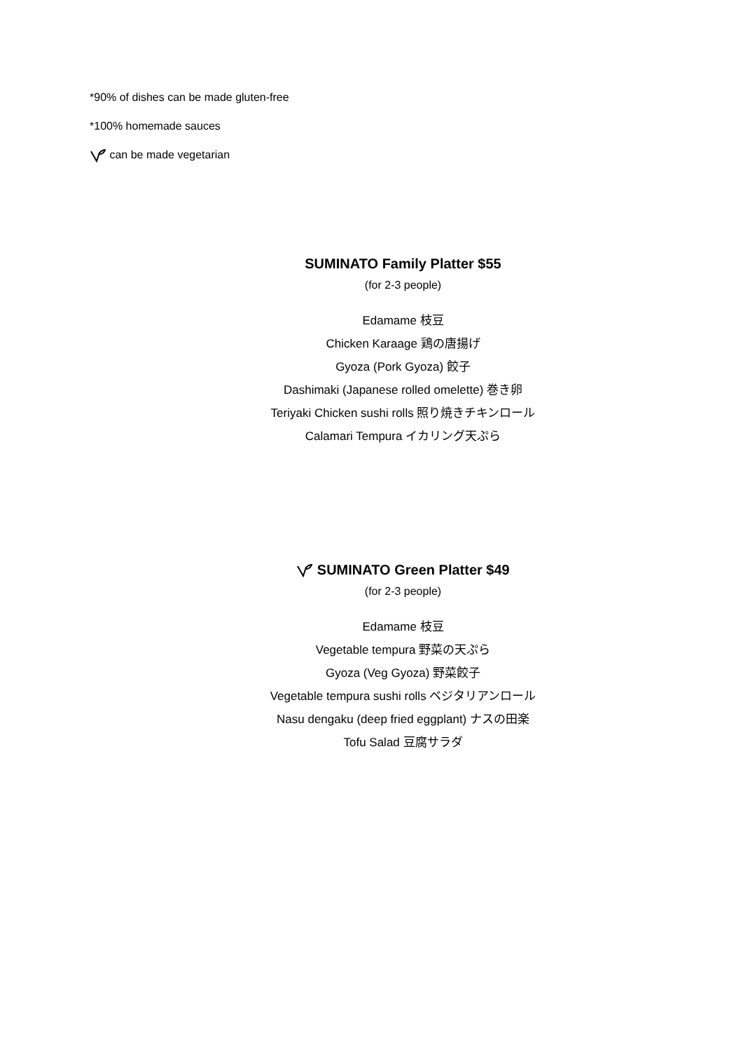*90% of dishes can be made gluten-free
*100% homemade sauces
can be made vegetarian
SUMINATO Family Platter $55
(for 2-3 people)
Edamame 枝豆
Chicken Karaage 鶏の唐揚げ
Gyoza (Pork Gyoza) 餃子
Dashimaki (Japanese rolled omelette) 巻き卵
Teriyaki Chicken sushi rolls 照り焼きチキンロール
Calamari Tempura イカリング天ぷら
SUMINATO Green Platter $49
(for 2-3 people)
Edamame 枝豆
Vegetable tempura 野菜の天ぷら
Gyoza (Veg Gyoza) 野菜餃子
Vegetable tempura sushi rolls ベジタリアンロール
Nasu dengaku (deep fried eggplant) ナスの田楽
Tofu Salad 豆腐サラダ